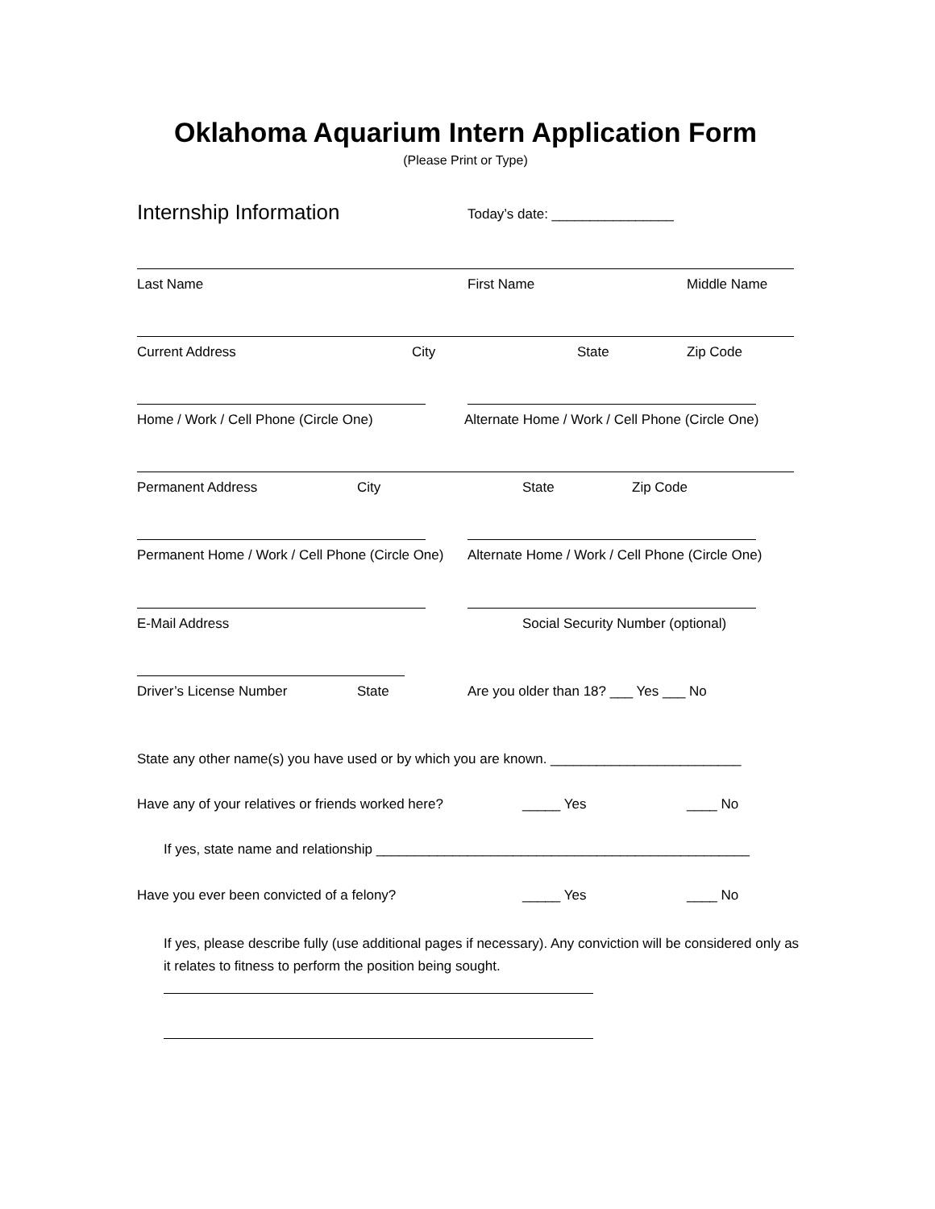Oklahoma Aquarium Intern Application Form
(Please Print or Type)
Internship Information Today’s date: ________________
Last Name First Name Middle Name
Current Address City State Zip Code
Home / Work / Cell Phone (Circle One) Alternate Home / Work / Cell Phone (Circle One)
Permanent Address City State Zip Code
Permanent Home / Work / Cell Phone (Circle One) Alternate Home / Work / Cell Phone (Circle One)
E-Mail Address Social Security Number (optional)
Driver’s License Number State Are you older than 18? ___ Yes ___ No
State any other name(s) you have used or by which you are known. _________________________
Have any of your relatives or friends worked here? _____ Yes ____ No
If yes, state name and relationship _________________________________________________
Have you ever been convicted of a felony? _____ Yes ____ No
If yes, please describe fully (use additional pages if necessary). Any conviction will be considered only as it relates to fitness to perform the position being sought.